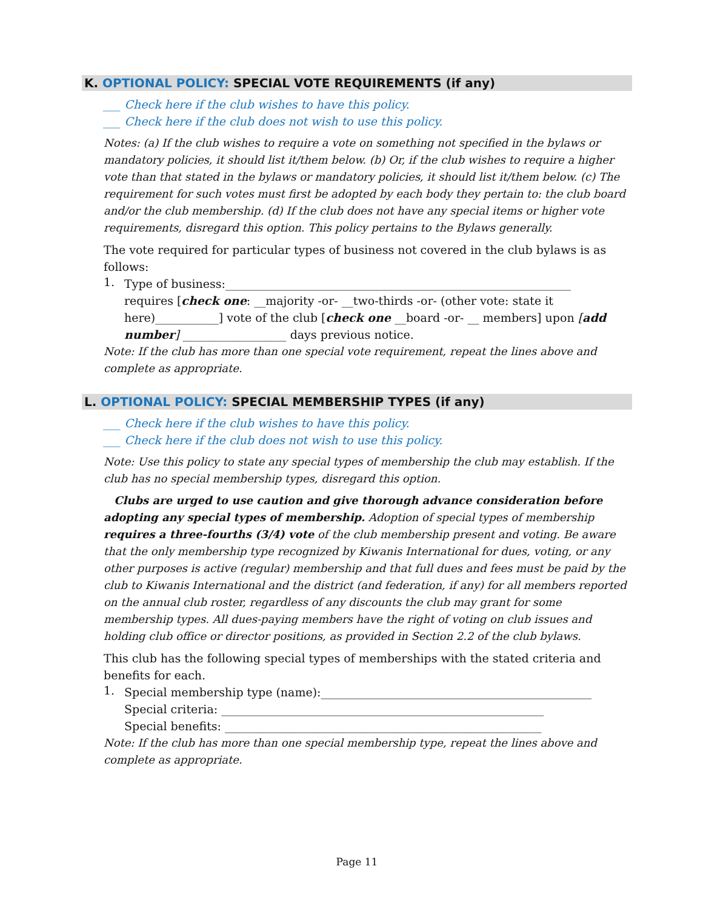K. OPTIONAL POLICY: SPECIAL VOTE REQUIREMENTS (if any)
___ Check here if the club wishes to have this policy.
___ Check here if the club does not wish to use this policy.
Notes: (a) If the club wishes to require a vote on something not specified in the bylaws or mandatory policies, it should list it/them below. (b) Or, if the club wishes to require a higher vote than that stated in the bylaws or mandatory policies, it should list it/them below. (c) The requirement for such votes must first be adopted by each body they pertain to: the club board and/or the club membership. (d) If the club does not have any special items or higher vote requirements, disregard this option. This policy pertains to the Bylaws generally.
The vote required for particular types of business not covered in the club bylaws is as follows:
1.
Type of business:____________________________________________________________
requires [check one: __majority -or- __two-thirds -or- (other vote: state it here)___________] vote of the club [check one __board -or- __ members] upon [add number] __________________ days previous notice.
Note: If the club has more than one special vote requirement, repeat the lines above and complete as appropriate.
L. OPTIONAL POLICY: SPECIAL MEMBERSHIP TYPES (if any)
___ Check here if the club wishes to have this policy.
___ Check here if the club does not wish to use this policy.
Note: Use this policy to state any special types of membership the club may establish. If the club has no special membership types, disregard this option.
Clubs are urged to use caution and give thorough advance consideration before adopting any special types of membership. Adoption of special types of membership requires a three-fourths (3/4) vote of the club membership present and voting. Be aware that the only membership type recognized by Kiwanis International for dues, voting, or any other purposes is active (regular) membership and that full dues and fees must be paid by the club to Kiwanis International and the district (and federation, if any) for all members reported on the annual club roster, regardless of any discounts the club may grant for some membership types. All dues-paying members have the right of voting on club issues and holding club office or director positions, as provided in Section 2.2 of the club bylaws.
This club has the following special types of memberships with the stated criteria and benefits for each.
1.
Special membership type (name):_______________________________________________
Special criteria: ________________________________________________________
Special benefits: _______________________________________________________
Note: If the club has more than one special membership type, repeat the lines above and complete as appropriate.
Page 11